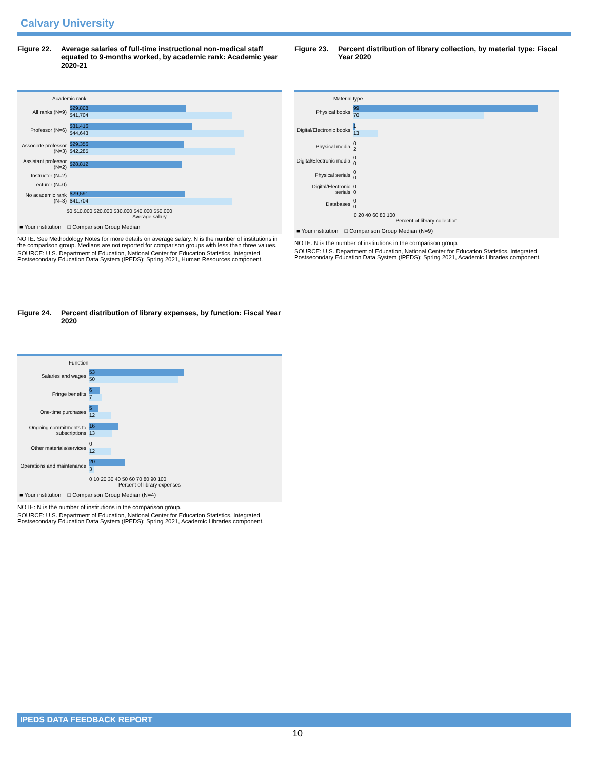Calvary University
Figure 22. Average salaries of full-time instructional non-medical staff equated to 9-months worked, by academic rank: Academic year 2020-21
Academic rank
All ranks (N=9)
$29,808
$41,704
Professor (N=6)
$31,416
$44,643
Associate professor (N=3)
$29,356
$42,285
Assistant professor (N=2)
$28,812
Instructor (N=2)
Lecturer (N=0)
No academic rank (N=3)
$29,591
$41,704
$0 $10,000 $20,000 $30,000 $40,000 $50,000
Average salary
■ Your institution □ Comparison Group Median
NOTE: See Methodology Notes for more details on average salary. N is the number of institutions in the comparison group. Medians are not reported for comparison groups with less than three values.
SOURCE: U.S. Department of Education, National Center for Education Statistics, Integrated Postsecondary Education Data System (IPEDS): Spring 2021, Human Resources component.
Figure 23. Percent distribution of library collection, by material type: Fiscal Year 2020
Material type
Physical books
99
70
Digital/Electronic books
1
13
Physical media
0
2
Digital/Electronic media
0
0
Physical serials
0
0
Digital/Electronic serials
0
0
Databases
0
0
0 20 40 60 80 100
Percent of library collection
■ Your institution □ Comparison Group Median (N=9)
NOTE: N is the number of institutions in the comparison group.
SOURCE: U.S. Department of Education, National Center for Education Statistics, Integrated Postsecondary Education Data System (IPEDS): Spring 2021, Academic Libraries component.
Figure 24. Percent distribution of library expenses, by function: Fiscal Year 2020
Function
Salaries and wages
53
50
Fringe benefits
6
7
One-time purchases
5
12
Ongoing commitments to subscriptions
16
13
Other materials/services
0
12
Operations and maintenance
20
3
0 10 20 30 40 50 60 70 80 90 100
Percent of library expenses
■ Your institution □ Comparison Group Median (N=4)
NOTE: N is the number of institutions in the comparison group.
SOURCE: U.S. Department of Education, National Center for Education Statistics, Integrated Postsecondary Education Data System (IPEDS): Spring 2021, Academic Libraries component.
IPEDS DATA FEEDBACK REPORT
10